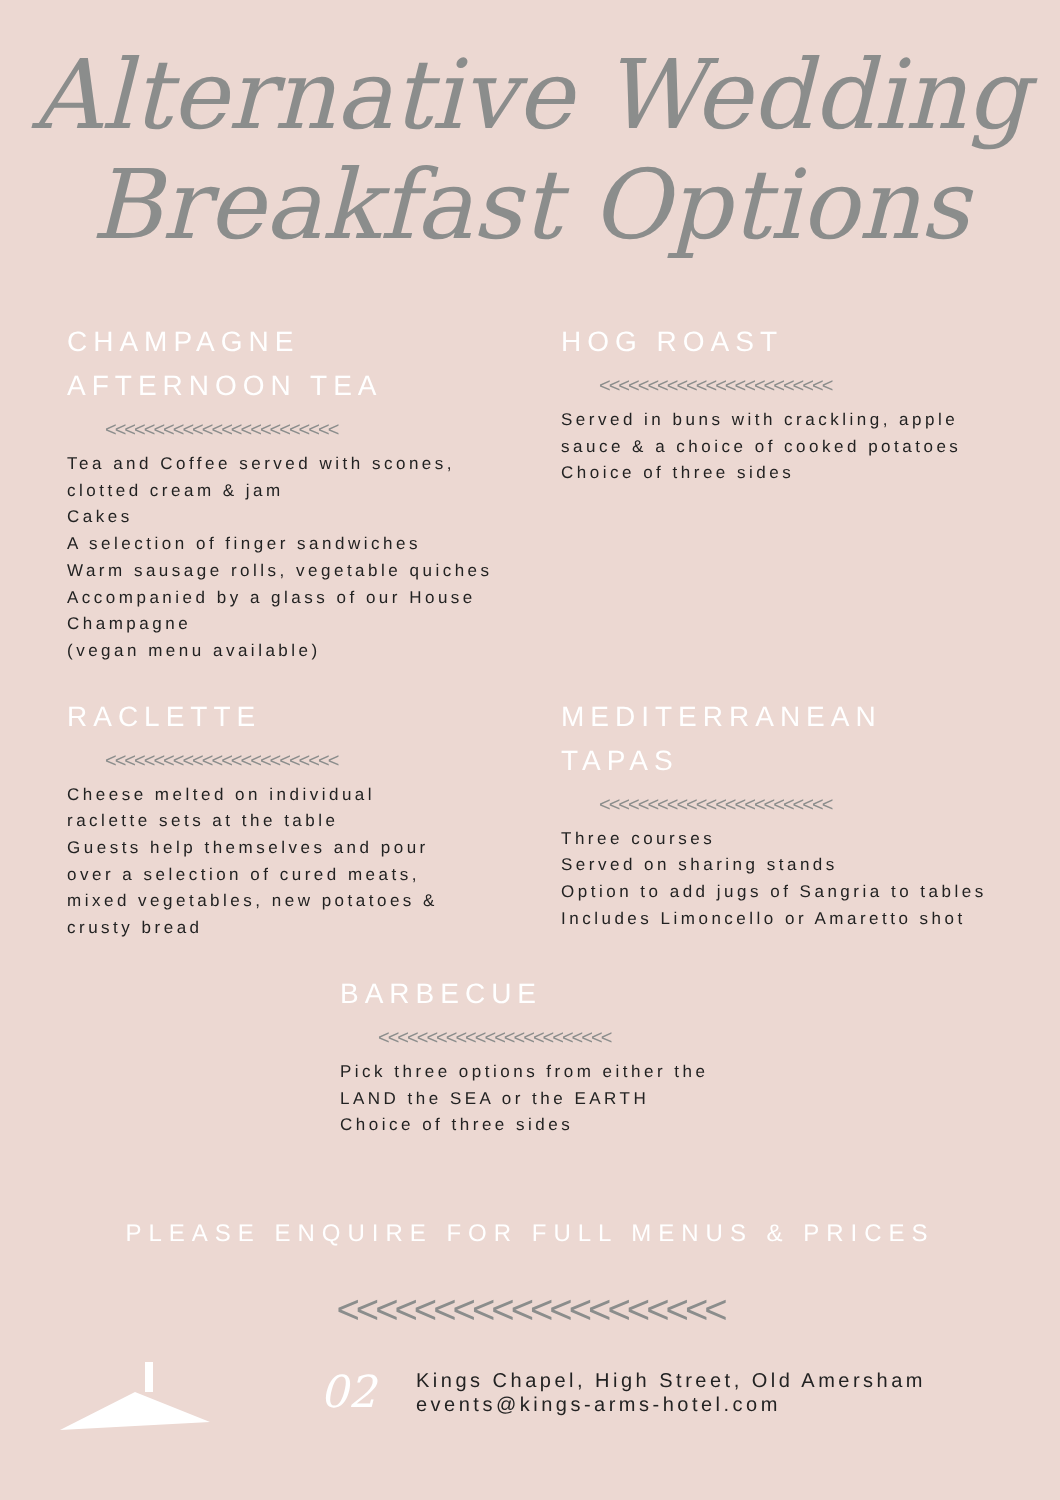Alternative Wedding
Breakfast Options
CHAMPAGNE
AFTERNOON TEA
<<<<<<<<<<<<<<<<<<<<<<<<
Tea and Coffee served with scones,
clotted cream & jam
Cakes
A selection of finger sandwiches
Warm sausage rolls, vegetable quiches
Accompanied by a glass of our House Champagne
(vegan menu available)
HOG ROAST
<<<<<<<<<<<<<<<<<<<<<<<<
Served in buns with crackling, apple sauce & a choice of cooked potatoes
Choice of three sides
RACLETTE
<<<<<<<<<<<<<<<<<<<<<<<<
Cheese melted on individual
raclette sets at the table
Guests help themselves and pour
over a selection of cured meats,
mixed vegetables, new potatoes &
crusty bread
MEDITERRANEAN TAPAS
<<<<<<<<<<<<<<<<<<<<<<<<
Three courses
Served on sharing stands
Option to add jugs of Sangria to tables
Includes Limoncello or Amaretto shot
BARBECUE
<<<<<<<<<<<<<<<<<<<<<<<<
Pick three options from either the
LAND the SEA or the EARTH
Choice of three sides
PLEASE ENQUIRE FOR FULL MENUS & PRICES
<<<<<<<<<<<<<<<<<<<<
02
Kings Chapel, High Street, Old Amersham
events@kings-arms-hotel.com